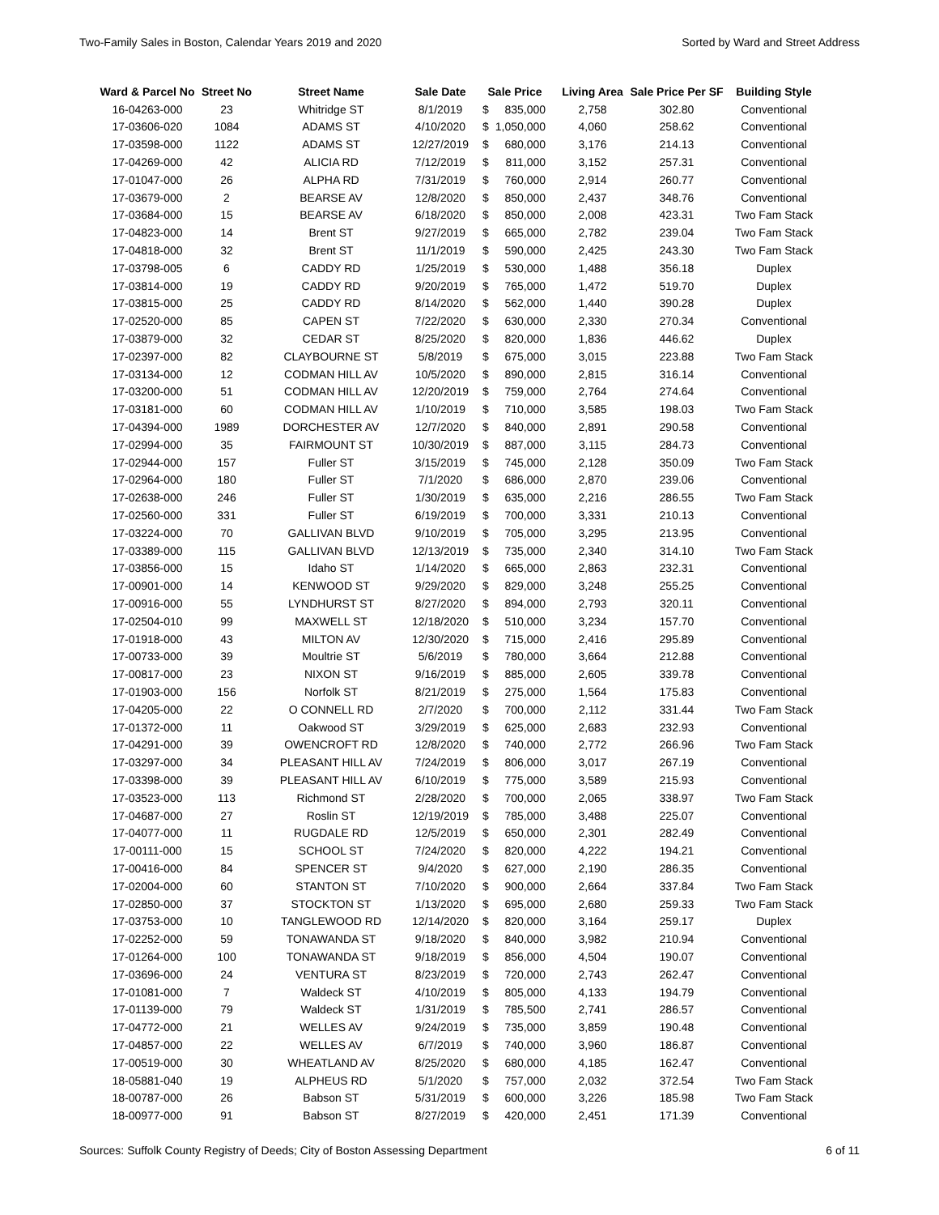Two-Family Sales in Boston, Calendar Years 2019 and 2020 Sorted by Ward and Street Address
| Ward & Parcel No | Street No | Street Name | Sale Date | Sale Price | | Living Area | Sale Price Per SF | Building Style |
| --- | --- | --- | --- | --- | --- | --- | --- | --- |
| 16-04263-000 | 23 | Whitridge ST | 8/1/2019 | $ | 835,000 | 2,758 | 302.80 | Conventional |
| 17-03606-020 | 1084 | ADAMS ST | 4/10/2020 | $ | 1,050,000 | 4,060 | 258.62 | Conventional |
| 17-03598-000 | 1122 | ADAMS ST | 12/27/2019 | $ | 680,000 | 3,176 | 214.13 | Conventional |
| 17-04269-000 | 42 | ALICIA RD | 7/12/2019 | $ | 811,000 | 3,152 | 257.31 | Conventional |
| 17-01047-000 | 26 | ALPHA RD | 7/31/2019 | $ | 760,000 | 2,914 | 260.77 | Conventional |
| 17-03679-000 | 2 | BEARSE AV | 12/8/2020 | $ | 850,000 | 2,437 | 348.76 | Conventional |
| 17-03684-000 | 15 | BEARSE AV | 6/18/2020 | $ | 850,000 | 2,008 | 423.31 | Two Fam Stack |
| 17-04823-000 | 14 | Brent ST | 9/27/2019 | $ | 665,000 | 2,782 | 239.04 | Two Fam Stack |
| 17-04818-000 | 32 | Brent ST | 11/1/2019 | $ | 590,000 | 2,425 | 243.30 | Two Fam Stack |
| 17-03798-005 | 6 | CADDY RD | 1/25/2019 | $ | 530,000 | 1,488 | 356.18 | Duplex |
| 17-03814-000 | 19 | CADDY RD | 9/20/2019 | $ | 765,000 | 1,472 | 519.70 | Duplex |
| 17-03815-000 | 25 | CADDY RD | 8/14/2020 | $ | 562,000 | 1,440 | 390.28 | Duplex |
| 17-02520-000 | 85 | CAPEN ST | 7/22/2020 | $ | 630,000 | 2,330 | 270.34 | Conventional |
| 17-03879-000 | 32 | CEDAR ST | 8/25/2020 | $ | 820,000 | 1,836 | 446.62 | Duplex |
| 17-02397-000 | 82 | CLAYBOURNE ST | 5/8/2019 | $ | 675,000 | 3,015 | 223.88 | Two Fam Stack |
| 17-03134-000 | 12 | CODMAN HILL AV | 10/5/2020 | $ | 890,000 | 2,815 | 316.14 | Conventional |
| 17-03200-000 | 51 | CODMAN HILL AV | 12/20/2019 | $ | 759,000 | 2,764 | 274.64 | Conventional |
| 17-03181-000 | 60 | CODMAN HILL AV | 1/10/2019 | $ | 710,000 | 3,585 | 198.03 | Two Fam Stack |
| 17-04394-000 | 1989 | DORCHESTER AV | 12/7/2020 | $ | 840,000 | 2,891 | 290.58 | Conventional |
| 17-02994-000 | 35 | FAIRMOUNT ST | 10/30/2019 | $ | 887,000 | 3,115 | 284.73 | Conventional |
| 17-02944-000 | 157 | Fuller ST | 3/15/2019 | $ | 745,000 | 2,128 | 350.09 | Two Fam Stack |
| 17-02964-000 | 180 | Fuller ST | 7/1/2020 | $ | 686,000 | 2,870 | 239.06 | Conventional |
| 17-02638-000 | 246 | Fuller ST | 1/30/2019 | $ | 635,000 | 2,216 | 286.55 | Two Fam Stack |
| 17-02560-000 | 331 | Fuller ST | 6/19/2019 | $ | 700,000 | 3,331 | 210.13 | Conventional |
| 17-03224-000 | 70 | GALLIVAN BLVD | 9/10/2019 | $ | 705,000 | 3,295 | 213.95 | Conventional |
| 17-03389-000 | 115 | GALLIVAN BLVD | 12/13/2019 | $ | 735,000 | 2,340 | 314.10 | Two Fam Stack |
| 17-03856-000 | 15 | Idaho ST | 1/14/2020 | $ | 665,000 | 2,863 | 232.31 | Conventional |
| 17-00901-000 | 14 | KENWOOD ST | 9/29/2020 | $ | 829,000 | 3,248 | 255.25 | Conventional |
| 17-00916-000 | 55 | LYNDHURST ST | 8/27/2020 | $ | 894,000 | 2,793 | 320.11 | Conventional |
| 17-02504-010 | 99 | MAXWELL ST | 12/18/2020 | $ | 510,000 | 3,234 | 157.70 | Conventional |
| 17-01918-000 | 43 | MILTON AV | 12/30/2020 | $ | 715,000 | 2,416 | 295.89 | Conventional |
| 17-00733-000 | 39 | Moultrie ST | 5/6/2019 | $ | 780,000 | 3,664 | 212.88 | Conventional |
| 17-00817-000 | 23 | NIXON ST | 9/16/2019 | $ | 885,000 | 2,605 | 339.78 | Conventional |
| 17-01903-000 | 156 | Norfolk ST | 8/21/2019 | $ | 275,000 | 1,564 | 175.83 | Conventional |
| 17-04205-000 | 22 | O CONNELL RD | 2/7/2020 | $ | 700,000 | 2,112 | 331.44 | Two Fam Stack |
| 17-01372-000 | 11 | Oakwood ST | 3/29/2019 | $ | 625,000 | 2,683 | 232.93 | Conventional |
| 17-04291-000 | 39 | OWENCROFT RD | 12/8/2020 | $ | 740,000 | 2,772 | 266.96 | Two Fam Stack |
| 17-03297-000 | 34 | PLEASANT HILL AV | 7/24/2019 | $ | 806,000 | 3,017 | 267.19 | Conventional |
| 17-03398-000 | 39 | PLEASANT HILL AV | 6/10/2019 | $ | 775,000 | 3,589 | 215.93 | Conventional |
| 17-03523-000 | 113 | Richmond ST | 2/28/2020 | $ | 700,000 | 2,065 | 338.97 | Two Fam Stack |
| 17-04687-000 | 27 | Roslin ST | 12/19/2019 | $ | 785,000 | 3,488 | 225.07 | Conventional |
| 17-04077-000 | 11 | RUGDALE RD | 12/5/2019 | $ | 650,000 | 2,301 | 282.49 | Conventional |
| 17-00111-000 | 15 | SCHOOL ST | 7/24/2020 | $ | 820,000 | 4,222 | 194.21 | Conventional |
| 17-00416-000 | 84 | SPENCER ST | 9/4/2020 | $ | 627,000 | 2,190 | 286.35 | Conventional |
| 17-02004-000 | 60 | STANTON ST | 7/10/2020 | $ | 900,000 | 2,664 | 337.84 | Two Fam Stack |
| 17-02850-000 | 37 | STOCKTON ST | 1/13/2020 | $ | 695,000 | 2,680 | 259.33 | Two Fam Stack |
| 17-03753-000 | 10 | TANGLEWOOD RD | 12/14/2020 | $ | 820,000 | 3,164 | 259.17 | Duplex |
| 17-02252-000 | 59 | TONAWANDA ST | 9/18/2020 | $ | 840,000 | 3,982 | 210.94 | Conventional |
| 17-01264-000 | 100 | TONAWANDA ST | 9/18/2019 | $ | 856,000 | 4,504 | 190.07 | Conventional |
| 17-03696-000 | 24 | VENTURA ST | 8/23/2019 | $ | 720,000 | 2,743 | 262.47 | Conventional |
| 17-01081-000 | 7 | Waldeck ST | 4/10/2019 | $ | 805,000 | 4,133 | 194.79 | Conventional |
| 17-01139-000 | 79 | Waldeck ST | 1/31/2019 | $ | 785,500 | 2,741 | 286.57 | Conventional |
| 17-04772-000 | 21 | WELLES AV | 9/24/2019 | $ | 735,000 | 3,859 | 190.48 | Conventional |
| 17-04857-000 | 22 | WELLES AV | 6/7/2019 | $ | 740,000 | 3,960 | 186.87 | Conventional |
| 17-00519-000 | 30 | WHEATLAND AV | 8/25/2020 | $ | 680,000 | 4,185 | 162.47 | Conventional |
| 18-05881-040 | 19 | ALPHEUS RD | 5/1/2020 | $ | 757,000 | 2,032 | 372.54 | Two Fam Stack |
| 18-00787-000 | 26 | Babson ST | 5/31/2019 | $ | 600,000 | 3,226 | 185.98 | Two Fam Stack |
| 18-00977-000 | 91 | Babson ST | 8/27/2019 | $ | 420,000 | 2,451 | 171.39 | Conventional |
Sources: Suffolk County Registry of Deeds; City of Boston Assessing Department 6 of 11